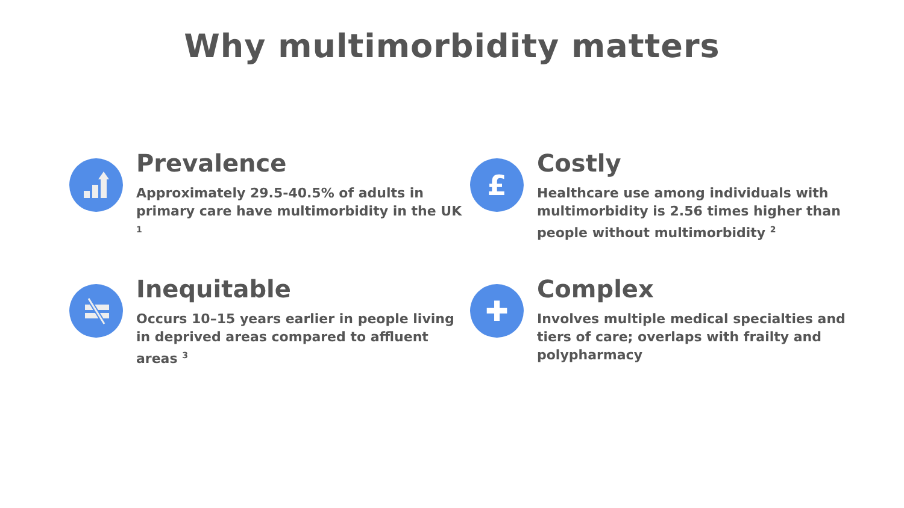Why multimorbidity matters
Prevalence
Approximately 29.5-40.5% of adults in primary care have multimorbidity in the UK <sup>1</sup>
£
Costly
Healthcare use among individuals with multimorbidity is 2.56 times higher than people without multimorbidity <sup>2</sup>
Inequitable
Occurs 10–15 years earlier in people living in deprived areas compared to affluent areas <sup>3</sup>
✚
Complex
Involves multiple medical specialties and tiers of care; overlaps with frailty and polypharmacy